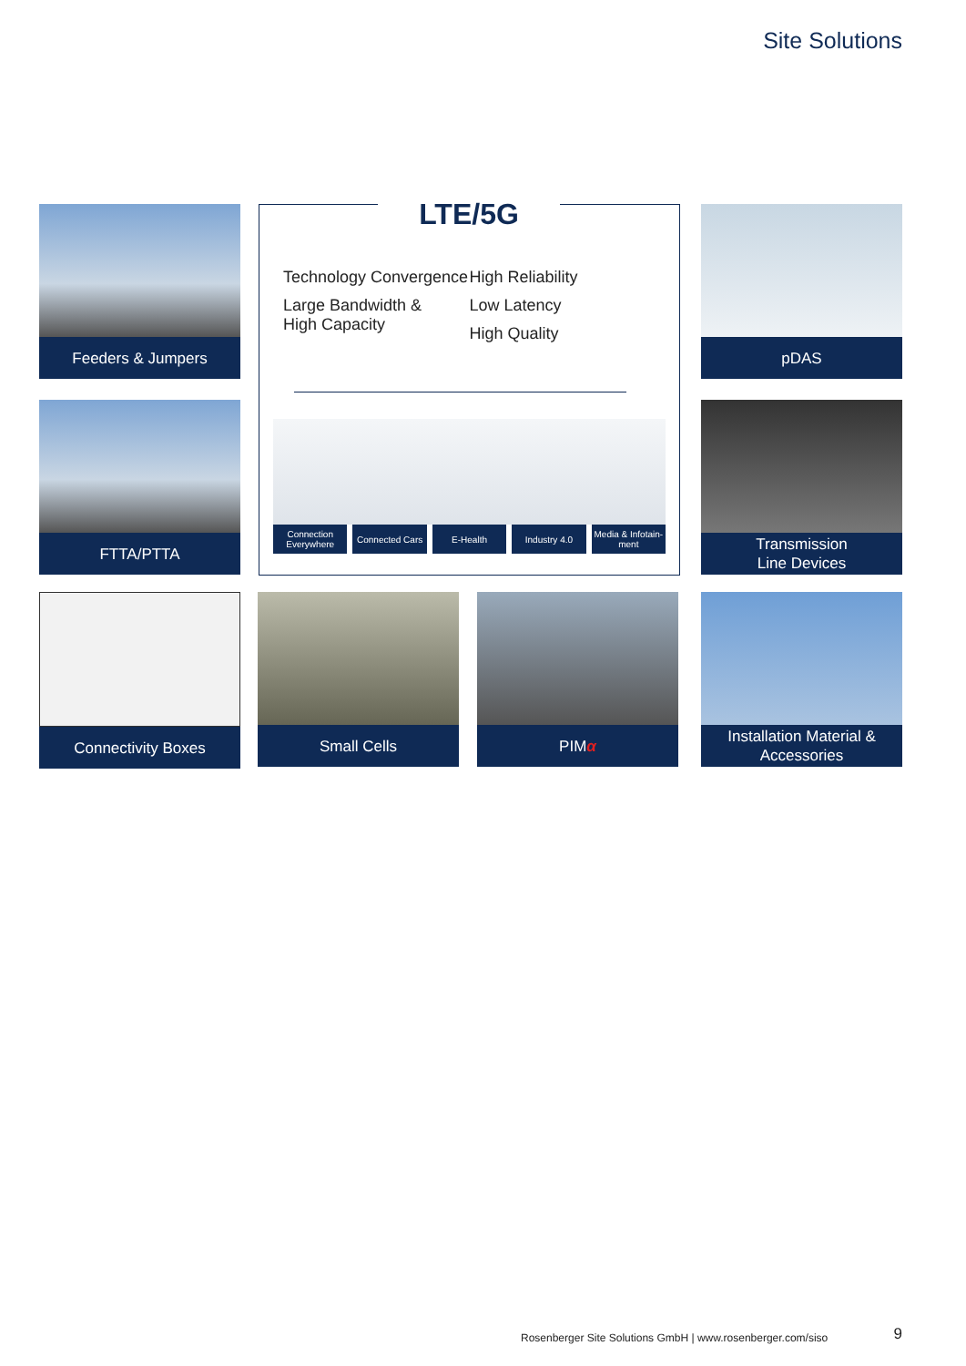Site Solutions
Feeders & Jumpers
FTTA/PTTA
LTE/5G
Technology Convergence
Large Bandwidth &
High Capacity
High Reliability
Low Latency
High Quality
Connection Everywhere Connected Cars E-Health Industry 4.0 Media & Infotain-ment
pDAS
Transmission
Line Devices
Connectivity Boxes Small Cells PIM α
Installation Material &
Accessories
Rosenberger Site Solutions GmbH | www.rosenberger.com/siso
9